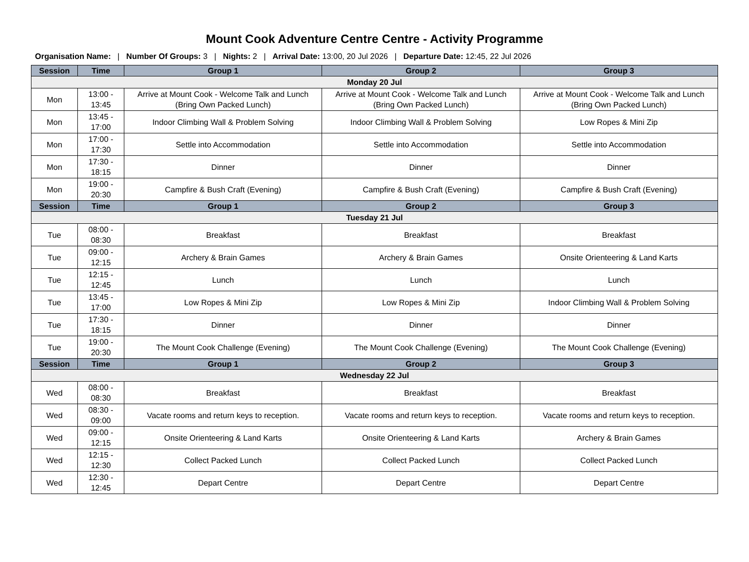Mount Cook Adventure Centre Centre - Activity Programme
Organisation Name: | Number Of Groups: 3 | Nights: 2 | Arrival Date: 13:00, 20 Jul 2026 | Departure Date: 12:45, 22 Jul 2026
| Session | Time | Group 1 | Group 2 | Group 3 |
| --- | --- | --- | --- | --- |
| Monday 20 Jul | | | | |
| Mon | 13:00 - 13:45 | Arrive at Mount Cook - Welcome Talk and Lunch (Bring Own Packed Lunch) | Arrive at Mount Cook - Welcome Talk and Lunch (Bring Own Packed Lunch) | Arrive at Mount Cook - Welcome Talk and Lunch (Bring Own Packed Lunch) |
| Mon | 13:45 - 17:00 | Indoor Climbing Wall & Problem Solving | Indoor Climbing Wall & Problem Solving | Low Ropes & Mini Zip |
| Mon | 17:00 - 17:30 | Settle into Accommodation | Settle into Accommodation | Settle into Accommodation |
| Mon | 17:30 - 18:15 | Dinner | Dinner | Dinner |
| Mon | 19:00 - 20:30 | Campfire & Bush Craft (Evening) | Campfire & Bush Craft (Evening) | Campfire & Bush Craft (Evening) |
| Session | Time | Group 1 | Group 2 | Group 3 |
| Tuesday 21 Jul | | | | |
| Tue | 08:00 - 08:30 | Breakfast | Breakfast | Breakfast |
| Tue | 09:00 - 12:15 | Archery & Brain Games | Archery & Brain Games | Onsite Orienteering & Land Karts |
| Tue | 12:15 - 12:45 | Lunch | Lunch | Lunch |
| Tue | 13:45 - 17:00 | Low Ropes & Mini Zip | Low Ropes & Mini Zip | Indoor Climbing Wall & Problem Solving |
| Tue | 17:30 - 18:15 | Dinner | Dinner | Dinner |
| Tue | 19:00 - 20:30 | The Mount Cook Challenge (Evening) | The Mount Cook Challenge (Evening) | The Mount Cook Challenge (Evening) |
| Session | Time | Group 1 | Group 2 | Group 3 |
| Wednesday 22 Jul | | | | |
| Wed | 08:00 - 08:30 | Breakfast | Breakfast | Breakfast |
| Wed | 08:30 - 09:00 | Vacate rooms and return keys to reception. | Vacate rooms and return keys to reception. | Vacate rooms and return keys to reception. |
| Wed | 09:00 - 12:15 | Onsite Orienteering & Land Karts | Onsite Orienteering & Land Karts | Archery & Brain Games |
| Wed | 12:15 - 12:30 | Collect Packed Lunch | Collect Packed Lunch | Collect Packed Lunch |
| Wed | 12:30 - 12:45 | Depart Centre | Depart Centre | Depart Centre |